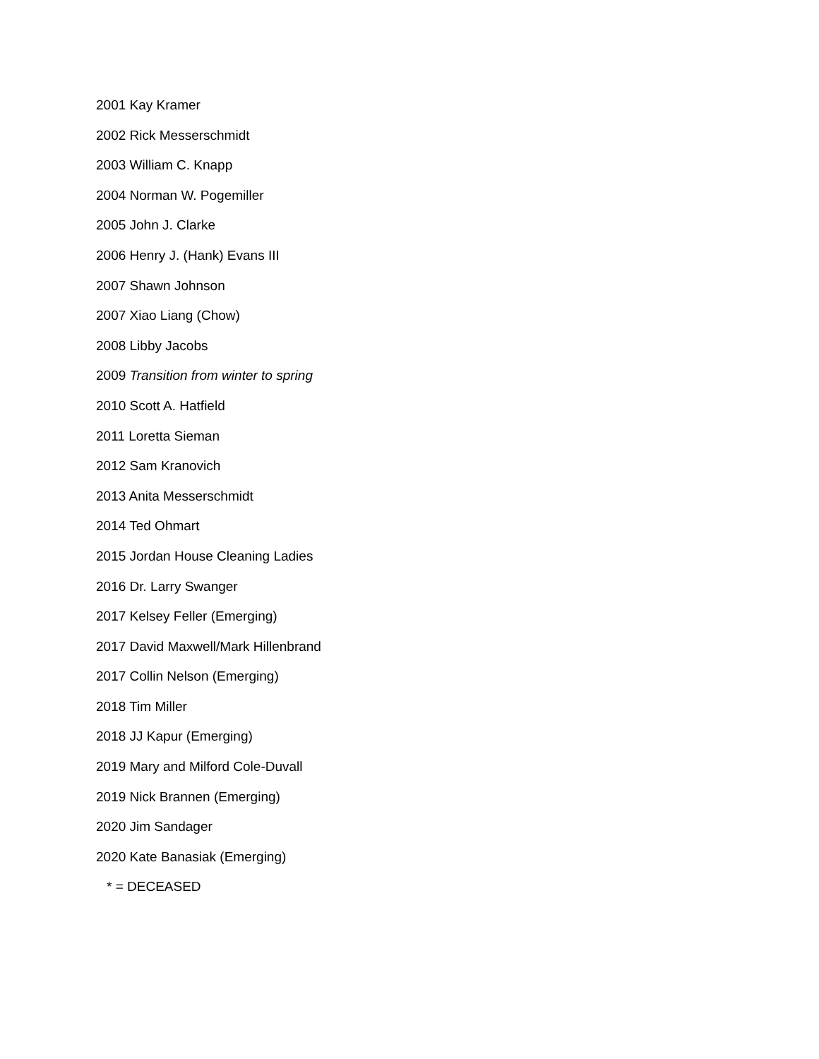2001 Kay Kramer
2002 Rick Messerschmidt
2003 William C. Knapp
2004 Norman W. Pogemiller
2005 John J. Clarke
2006 Henry J. (Hank) Evans III
2007 Shawn Johnson
2007 Xiao Liang (Chow)
2008 Libby Jacobs
2009 Transition from winter to spring
2010 Scott A. Hatfield
2011 Loretta Sieman
2012 Sam Kranovich
2013 Anita Messerschmidt
2014 Ted Ohmart
2015 Jordan House Cleaning Ladies
2016 Dr. Larry Swanger
2017 Kelsey Feller (Emerging)
2017 David Maxwell/Mark Hillenbrand
2017 Collin Nelson (Emerging)
2018 Tim Miller
2018 JJ Kapur (Emerging)
2019 Mary and Milford Cole-Duvall
2019 Nick Brannen (Emerging)
2020 Jim Sandager
2020 Kate Banasiak (Emerging)
* = DECEASED